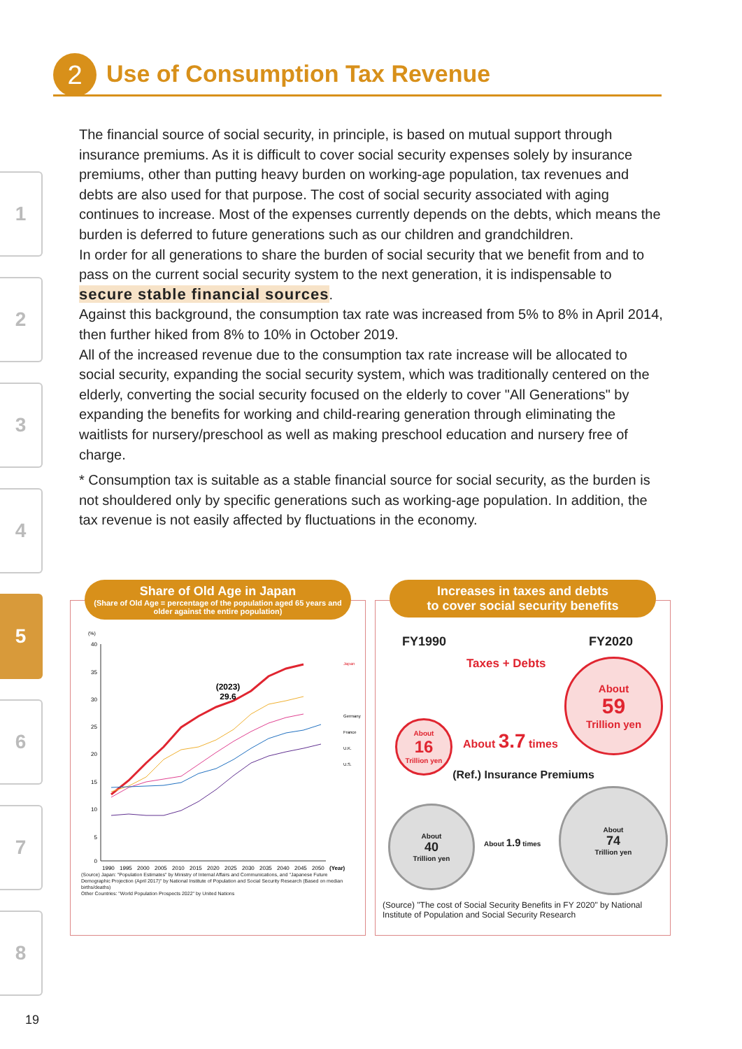2
Use of Consumption Tax Revenue
1
2
3
4
5
6
7
8
The financial source of social security, in principle, is based on mutual support through insurance premiums. As it is difficult to cover social security expenses solely by insurance premiums, other than putting heavy burden on working-age population, tax revenues and debts are also used for that purpose. The cost of social security associated with aging continues to increase. Most of the expenses currently depends on the debts, which means the burden is deferred to future generations such as our children and grandchildren.
In order for all generations to share the burden of social security that we benefit from and to pass on the current social security system to the next generation, it is indispensable to secure stable financial sources.
Against this background, the consumption tax rate was increased from 5% to 8% in April 2014, then further hiked from 8% to 10% in October 2019.
All of the increased revenue due to the consumption tax rate increase will be allocated to social security, expanding the social security system, which was traditionally centered on the elderly, converting the social security focused on the elderly to cover "All Generations" by expanding the benefits for working and child-rearing generation through eliminating the waitlists for nursery/preschool as well as making preschool education and nursery free of charge.
* Consumption tax is suitable as a stable financial source for social security, as the burden is not shouldered only by specific generations such as working-age population. In addition, the tax revenue is not easily affected by fluctuations in the economy.
Share of Old Age in Japan
(Share of Old Age = percentage of the population aged 65 years and older against the entire population)
(%)
40
35
30
25
20
15
10
5
0
1990
1995
2000
2005
2010
2015
2020
2025
2030
2035
2040
2045
2050
(Year)
(2023)
29.6
Japan
Germany
France
U.K.
U.S.
(Source) Japan: "Population Estimates" by Ministry of Internal Affairs and Communications, and "Japanese Future Demographic Projection (April 2017)" by National Institute of Population and Social Security Research (Based on median births/deaths)
Other Countries: "World Population Prospects 2022" by United Nations
Increases in taxes and debts
to cover social security benefits
FY1990 FY2020
Taxes + Debts
About
16
Trillion yen
About 3.7 times
About
59
Trillion yen
(Ref.) Insurance Premiums
About
40
Trillion yen
About 1.9 times
About
74
Trillion yen
(Source) "The cost of Social Security Benefits in FY 2020" by National Institute of Population and Social Security Research
19